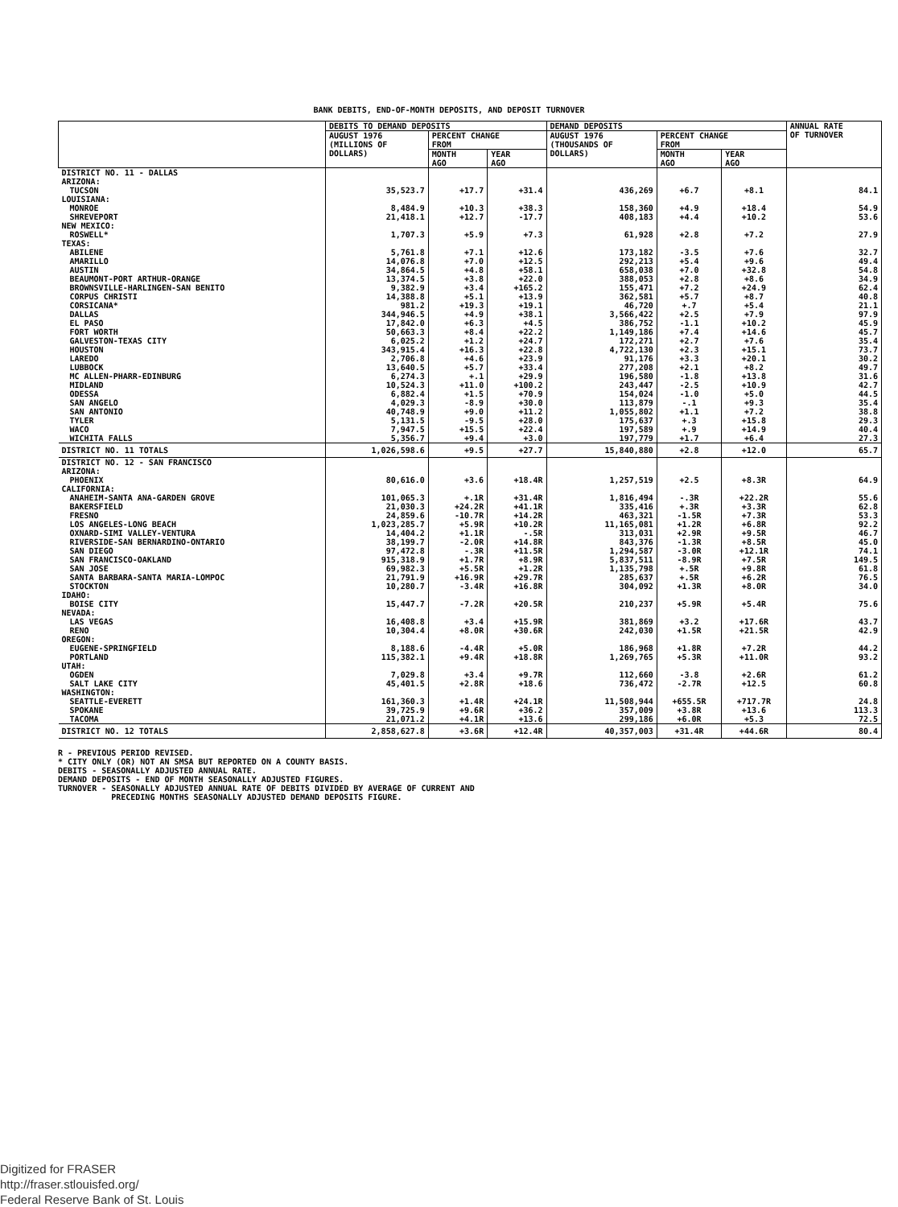BANK DEBITS, END-OF-MONTH DEPOSITS, AND DEPOSIT TURNOVER
| | DEBITS TO DEMAND DEPOSITS | | | DEMAND DEPOSITS | | | ANNUAL RATE OF TURNOVER |
| --- | --- | --- | --- | --- | --- | --- | --- |
| | AUGUST 1976 (MILLIONS OF DOLLARS) | PERCENT CHANGE FROM | | AUGUST 1976 (THOUSANDS OF DOLLARS) | PERCENT CHANGE FROM | | |
| | | MONTH AGO | YEAR AGO | | MONTH AGO | YEAR AGO | |
| DISTRICT NO. 11 - DALLAS | | | | | | | |
| ARIZONA: | | | | | | | |
| TUCSON | 35,523.7 | +17.7 | +31.4 | 436,269 | +6.7 | +8.1 | 84.1 |
| LOUISIANA: | | | | | | | |
| MONROE | 8,484.9 | +10.3 | +38.3 | 158,360 | +4.9 | +18.4 | 54.9 |
| SHREVEPORT | 21,418.1 | +12.7 | -17.7 | 408,183 | +4.4 | +10.2 | 53.6 |
| NEW MEXICO: | | | | | | | |
| ROSWELL* | 1,707.3 | +5.9 | +7.3 | 61,928 | +2.8 | +7.2 | 27.9 |
| TEXAS: | | | | | | | |
| ABILENE | 5,761.8 | +7.1 | +12.6 | 173,182 | -3.5 | +7.6 | 32.7 |
| AMARILLO | 14,076.8 | +7.0 | +12.5 | 292,213 | +5.4 | +9.6 | 49.4 |
| AUSTIN | 34,864.5 | +4.8 | +58.1 | 658,038 | +7.0 | +32.8 | 54.8 |
| BEAUMONT-PORT ARTHUR-ORANGE | 13,374.5 | +3.8 | +22.0 | 388,053 | +2.8 | +8.6 | 34.9 |
| BROWNSVILLE-HARLINGEN-SAN BENITO | 9,382.9 | +3.4 | +165.2 | 155,471 | +7.2 | +24.9 | 62.4 |
| CORPUS CHRISTI | 14,388.8 | +5.1 | +13.9 | 362,581 | +5.7 | +8.7 | 40.8 |
| CORSICANA* | 981.2 | +19.3 | +19.1 | 46,720 | +.7 | +5.4 | 21.1 |
| DALLAS | 344,946.5 | +4.9 | +38.1 | 3,566,422 | +2.5 | +7.9 | 97.9 |
| EL PASO | 17,842.0 | +6.3 | +4.5 | 386,752 | -1.1 | +10.2 | 45.9 |
| FORT WORTH | 50,663.3 | +8.4 | +22.2 | 1,149,186 | +7.4 | +14.6 | 45.7 |
| GALVESTON-TEXAS CITY | 6,025.2 | +1.2 | +24.7 | 172,271 | +2.7 | +7.6 | 35.4 |
| HOUSTON | 343,915.4 | +16.3 | +22.8 | 4,722,130 | +2.3 | +15.1 | 73.7 |
| LAREDO | 2,706.8 | +4.6 | +23.9 | 91,176 | +3.3 | +20.1 | 30.2 |
| LUBBOCK | 13,640.5 | +5.7 | +33.4 | 277,208 | +2.1 | +8.2 | 49.7 |
| MC ALLEN-PHARR-EDINBURG | 6,274.3 | +.1 | +29.9 | 196,580 | -1.8 | +13.8 | 31.6 |
| MIDLAND | 10,524.3 | +11.0 | +100.2 | 243,447 | -2.5 | +10.9 | 42.7 |
| ODESSA | 6,882.4 | +1.5 | +70.9 | 154,024 | -1.0 | +5.0 | 44.5 |
| SAN ANGELO | 4,029.3 | -8.9 | +30.0 | 113,879 | -.1 | +9.3 | 35.4 |
| SAN ANTONIO | 40,748.9 | +9.0 | +11.2 | 1,055,802 | +1.1 | +7.2 | 38.8 |
| TYLER | 5,131.5 | -9.5 | +28.0 | 175,637 | +.3 | +15.8 | 29.3 |
| WACO | 7,947.5 | +15.5 | +22.4 | 197,589 | +.9 | +14.9 | 40.4 |
| WICHITA FALLS | 5,356.7 | +9.4 | +3.0 | 197,779 | +1.7 | +6.4 | 27.3 |
| DISTRICT NO. 11 TOTALS | 1,026,598.6 | +9.5 | +27.7 | 15,840,880 | +2.8 | +12.0 | 65.7 |
| DISTRICT NO. 12 - SAN FRANCISCO | | | | | | | |
| ARIZONA: | | | | | | | |
| PHOENIX | 80,616.0 | +3.6 | +18.4R | 1,257,519 | +2.5 | +8.3R | 64.9 |
| CALIFORNIA: | | | | | | | |
| ANAHEIM-SANTA ANA-GARDEN GROVE | 101,065.3 | +.1R | +31.4R | 1,816,494 | -.3R | +22.2R | 55.6 |
| BAKERSFIELD | 21,030.3 | +24.2R | +41.1R | 335,416 | +.3R | +3.3R | 62.8 |
| FRESNO | 24,859.6 | -10.7R | +14.2R | 463,321 | -1.5R | +7.3R | 53.3 |
| LOS ANGELES-LONG BEACH | 1,023,285.7 | +5.9R | +10.2R | 11,165,081 | +1.2R | +6.8R | 92.2 |
| OXNARD-SIMI VALLEY-VENTURA | 14,404.2 | +1.1R | -.5R | 313,031 | +2.9R | +9.5R | 46.7 |
| RIVERSIDE-SAN BERNARDINO-ONTARIO | 38,199.7 | -2.0R | +14.8R | 843,376 | -1.3R | +8.5R | 45.0 |
| SAN DIEGO | 97,472.8 | -.3R | +11.5R | 1,294,587 | -3.0R | +12.1R | 74.1 |
| SAN FRANCISCO-OAKLAND | 915,318.9 | +1.7R | +8.9R | 5,837,511 | -8.9R | +7.5R | 149.5 |
| SAN JOSE | 69,982.3 | +5.5R | +1.2R | 1,135,798 | +.5R | +9.8R | 61.8 |
| SANTA BARBARA-SANTA MARIA-LOMPOC | 21,791.9 | +16.9R | +29.7R | 285,637 | +.5R | +6.2R | 76.5 |
| STOCKTON | 10,280.7 | -3.4R | +16.8R | 304,092 | +1.3R | +8.0R | 34.0 |
| IDAHO: | | | | | | | |
| BOISE CITY | 15,447.7 | -7.2R | +20.5R | 210,237 | +5.9R | +5.4R | 75.6 |
| NEVADA: | | | | | | | |
| LAS VEGAS | 16,408.8 | +3.4 | +15.9R | 381,869 | +3.2 | +17.6R | 43.7 |
| RENO | 10,304.4 | +8.0R | +30.6R | 242,030 | +1.5R | +21.5R | 42.9 |
| OREGON: | | | | | | | |
| EUGENE-SPRINGFIELD | 8,188.6 | -4.4R | +5.0R | 186,968 | +1.8R | +7.2R | 44.2 |
| PORTLAND | 115,382.1 | +9.4R | +18.8R | 1,269,765 | +5.3R | +11.0R | 93.2 |
| UTAH: | | | | | | | |
| OGDEN | 7,029.8 | +3.4 | +9.7R | 112,660 | -3.8 | +2.6R | 61.2 |
| SALT LAKE CITY | 45,401.5 | +2.8R | +18.6 | 736,472 | -2.7R | +12.5 | 60.8 |
| WASHINGTON: | | | | | | | |
| SEATTLE-EVERETT | 161,360.3 | +1.4R | +24.1R | 11,508,944 | +655.5R | +717.7R | 24.8 |
| SPOKANE | 39,725.9 | +9.6R | +36.2 | 357,009 | +3.8R | +13.6 | 113.3 |
| TACOMA | 21,071.2 | +4.1R | +13.6 | 299,186 | +6.0R | +5.3 | 72.5 |
| DISTRICT NO. 12 TOTALS | 2,858,627.8 | +3.6R | +12.4R | 40,357,003 | +31.4R | +44.6R | 80.4 |
R - PREVIOUS PERIOD REVISED. * CITY ONLY (OR) NOT AN SMSA BUT REPORTED ON A COUNTY BASIS. DEBITS - SEASONALLY ADJUSTED ANNUAL RATE. DEMAND DEPOSITS - END OF MONTH SEASONALLY ADJUSTED FIGURES. TURNOVER - SEASONALLY ADJUSTED ANNUAL RATE OF DEBITS DIVIDED BY AVERAGE OF CURRENT AND PRECEDING MONTHS SEASONALLY ADJUSTED DEMAND DEPOSITS FIGURE.
Digitized for FRASER
http://fraser.stlouisfed.org/
Federal Reserve Bank of St. Louis